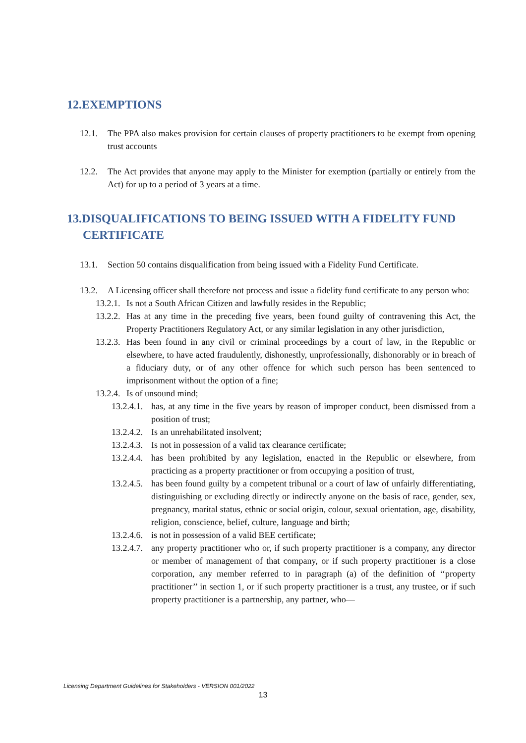12.EXEMPTIONS
12.1. The PPA also makes provision for certain clauses of property practitioners to be exempt from opening trust accounts
12.2. The Act provides that anyone may apply to the Minister for exemption (partially or entirely from the Act) for up to a period of 3 years at a time.
13.DISQUALIFICATIONS TO BEING ISSUED WITH A FIDELITY FUND
CERTIFICATE
13.1. Section 50 contains disqualification from being issued with a Fidelity Fund Certificate.
13.2. A Licensing officer shall therefore not process and issue a fidelity fund certificate to any person who:
13.2.1. Is not a South African Citizen and lawfully resides in the Republic;
13.2.2. Has at any time in the preceding five years, been found guilty of contravening this Act, the Property Practitioners Regulatory Act, or any similar legislation in any other jurisdiction,
13.2.3. Has been found in any civil or criminal proceedings by a court of law, in the Republic or elsewhere, to have acted fraudulently, dishonestly, unprofessionally, dishonorably or in breach of a fiduciary duty, or of any other offence for which such person has been sentenced to imprisonment without the option of a fine;
13.2.4. Is of unsound mind;
13.2.4.1. has, at any time in the five years by reason of improper conduct, been dismissed from a position of trust;
13.2.4.2. Is an unrehabilitated insolvent;
13.2.4.3. Is not in possession of a valid tax clearance certificate;
13.2.4.4. has been prohibited by any legislation, enacted in the Republic or elsewhere, from practicing as a property practitioner or from occupying a position of trust,
13.2.4.5. has been found guilty by a competent tribunal or a court of law of unfairly differentiating, distinguishing or excluding directly or indirectly anyone on the basis of race, gender, sex, pregnancy, marital status, ethnic or social origin, colour, sexual orientation, age, disability, religion, conscience, belief, culture, language and birth;
13.2.4.6. is not in possession of a valid BEE certificate;
13.2.4.7. any property practitioner who or, if such property practitioner is a company, any director or member of management of that company, or if such property practitioner is a close corporation, any member referred to in paragraph (a) of the definition of ‘‘property practitioner’’ in section 1, or if such property practitioner is a trust, any trustee, or if such property practitioner is a partnership, any partner, who—
Licensing Department Guidelines for Stakeholders - VERSION 001/2022
13